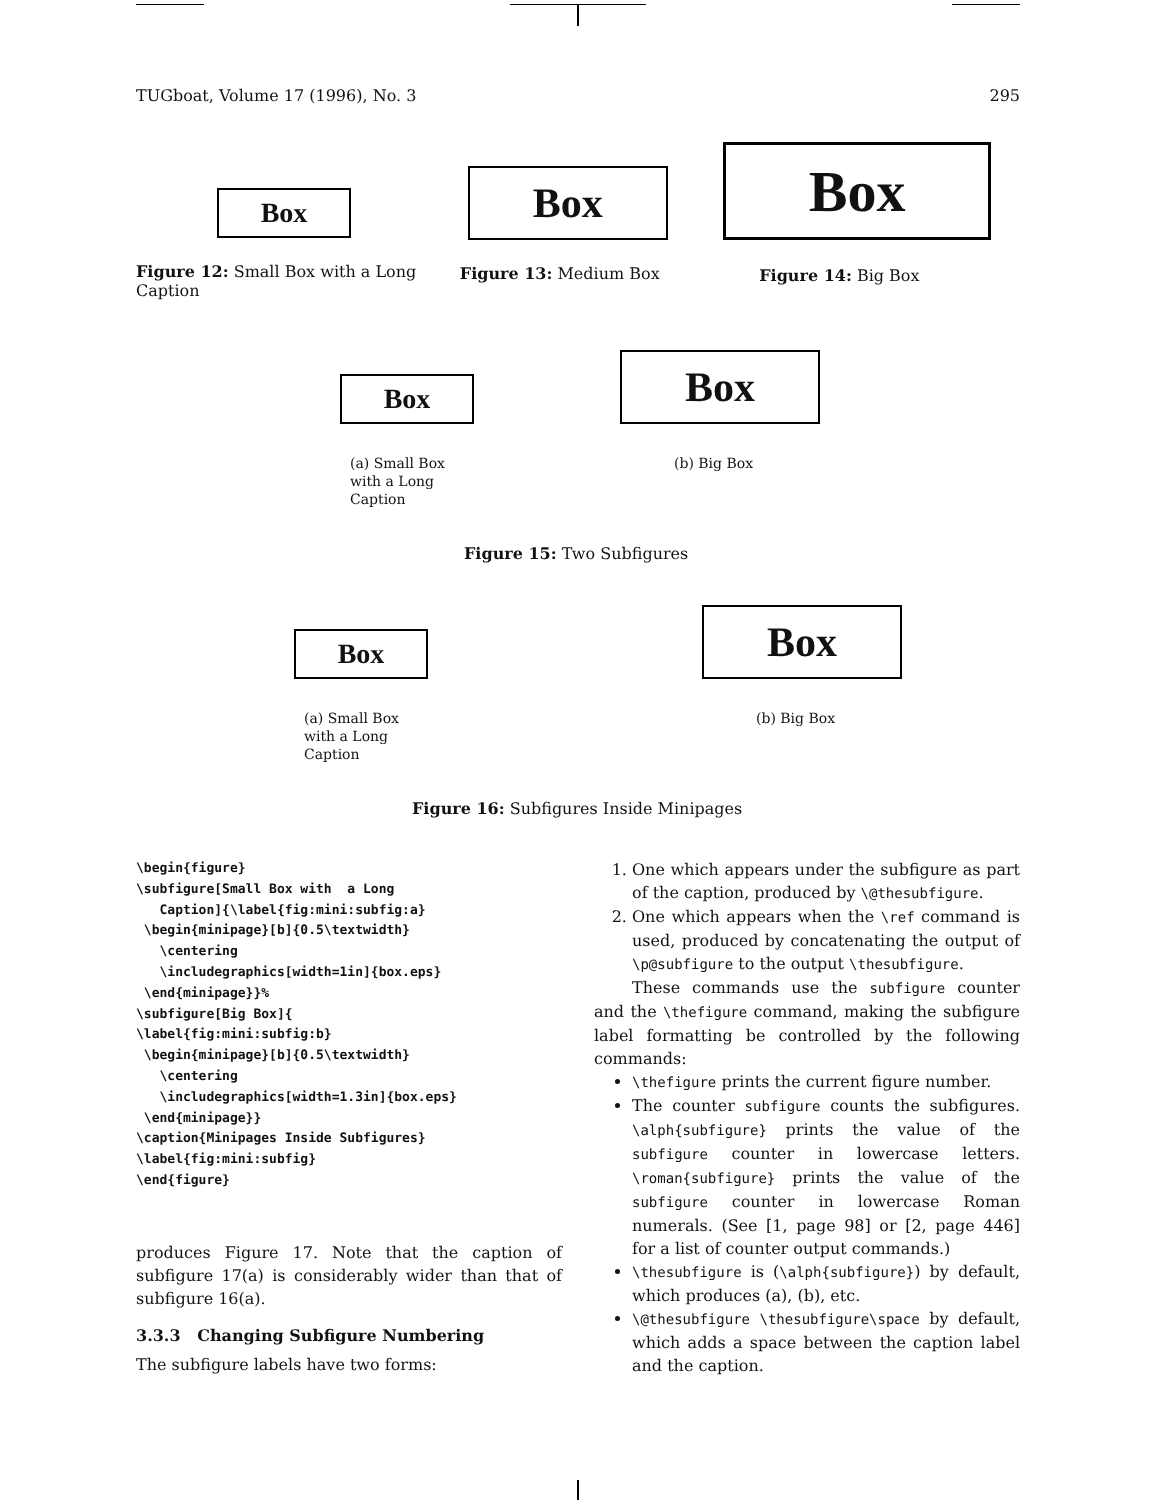TUGboat, Volume 17 (1996), No. 3 295
Box
Figure 12: Small Box with a Long Caption
Box
Figure 13: Medium Box
Box
Figure 14: Big Box
Box
(a) Small Box with a Long Caption
Box
(b) Big Box
Figure 15: Two Subfigures
Box
(a) Small Box with a Long Caption
Box
(b) Big Box
Figure 16: Subfigures Inside Minipages
\begin{figure}
\subfigure[Small Box with  a Long
   Caption]{\label{fig:mini:subfig:a}
 \begin{minipage}[b]{0.5\textwidth}
   \centering
   \includegraphics[width=1in]{box.eps}
 \end{minipage}}%
\subfigure[Big Box]{
\label{fig:mini:subfig:b}
 \begin{minipage}[b]{0.5\textwidth}
   \centering
   \includegraphics[width=1.3in]{box.eps}
 \end{minipage}}
\caption{Minipages Inside Subfigures}
\label{fig:mini:subfig}
\end{figure}
produces Figure 17. Note that the caption of subfigure 17(a) is considerably wider than that of subfigure 16(a).
3.3.3 Changing Subfigure Numbering
The subfigure labels have two forms:
1. One which appears under the subfigure as part of the caption, produced by \@thesubfigure.
2. One which appears when the \ref command is used, produced by concatenating the output of \p@subfigure to the output \thesubfigure.
These commands use the subfigure counter and the \thefigure command, making the subfigure label formatting be controlled by the following commands:
\thefigure prints the current figure number.
The counter subfigure counts the subfigures. \alph{subfigure} prints the value of the subfigure counter in lowercase letters. \roman{subfigure} prints the value of the subfigure counter in lowercase Roman numerals. (See [1, page 98] or [2, page 446] for a list of counter output commands.)
\thesubfigure is (\alph{subfigure}) by default, which produces (a), (b), etc.
\@thesubfigure \thesubfigure\space by default, which adds a space between the caption label and the caption.